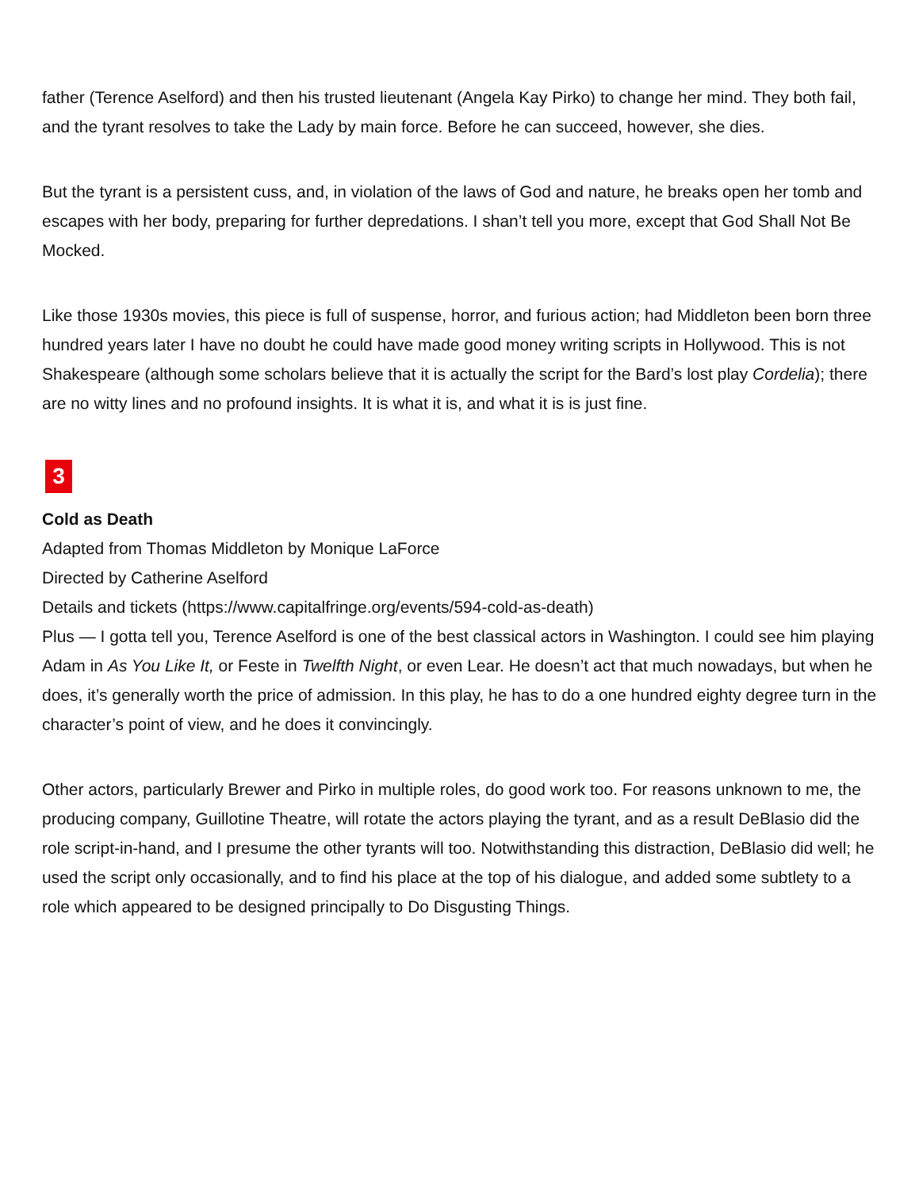father (Terence Aselford) and then his trusted lieutenant (Angela Kay Pirko) to change her mind. They both fail, and the tyrant resolves to take the Lady by main force. Before he can succeed, however, she dies.
But the tyrant is a persistent cuss, and, in violation of the laws of God and nature, he breaks open her tomb and escapes with her body, preparing for further depredations. I shan’t tell you more, except that God Shall Not Be Mocked.
Like those 1930s movies, this piece is full of suspense, horror, and furious action; had Middleton been born three hundred years later I have no doubt he could have made good money writing scripts in Hollywood. This is not Shakespeare (although some scholars believe that it is actually the script for the Bard’s lost play Cordelia); there are no witty lines and no profound insights. It is what it is, and what it is is just fine.
3
Cold as Death
Adapted from Thomas Middleton by Monique LaForce
Directed by Catherine Aselford
Details and tickets (https://www.capitalfringe.org/events/594-cold-as-death)
Plus — I gotta tell you, Terence Aselford is one of the best classical actors in Washington. I could see him playing Adam in As You Like It, or Feste in Twelfth Night, or even Lear. He doesn’t act that much nowadays, but when he does, it’s generally worth the price of admission. In this play, he has to do a one hundred eighty degree turn in the character’s point of view, and he does it convincingly.
Other actors, particularly Brewer and Pirko in multiple roles, do good work too. For reasons unknown to me, the producing company, Guillotine Theatre, will rotate the actors playing the tyrant, and as a result DeBlasio did the role script-in-hand, and I presume the other tyrants will too. Notwithstanding this distraction, DeBlasio did well; he used the script only occasionally, and to find his place at the top of his dialogue, and added some subtlety to a role which appeared to be designed principally to Do Disgusting Things.